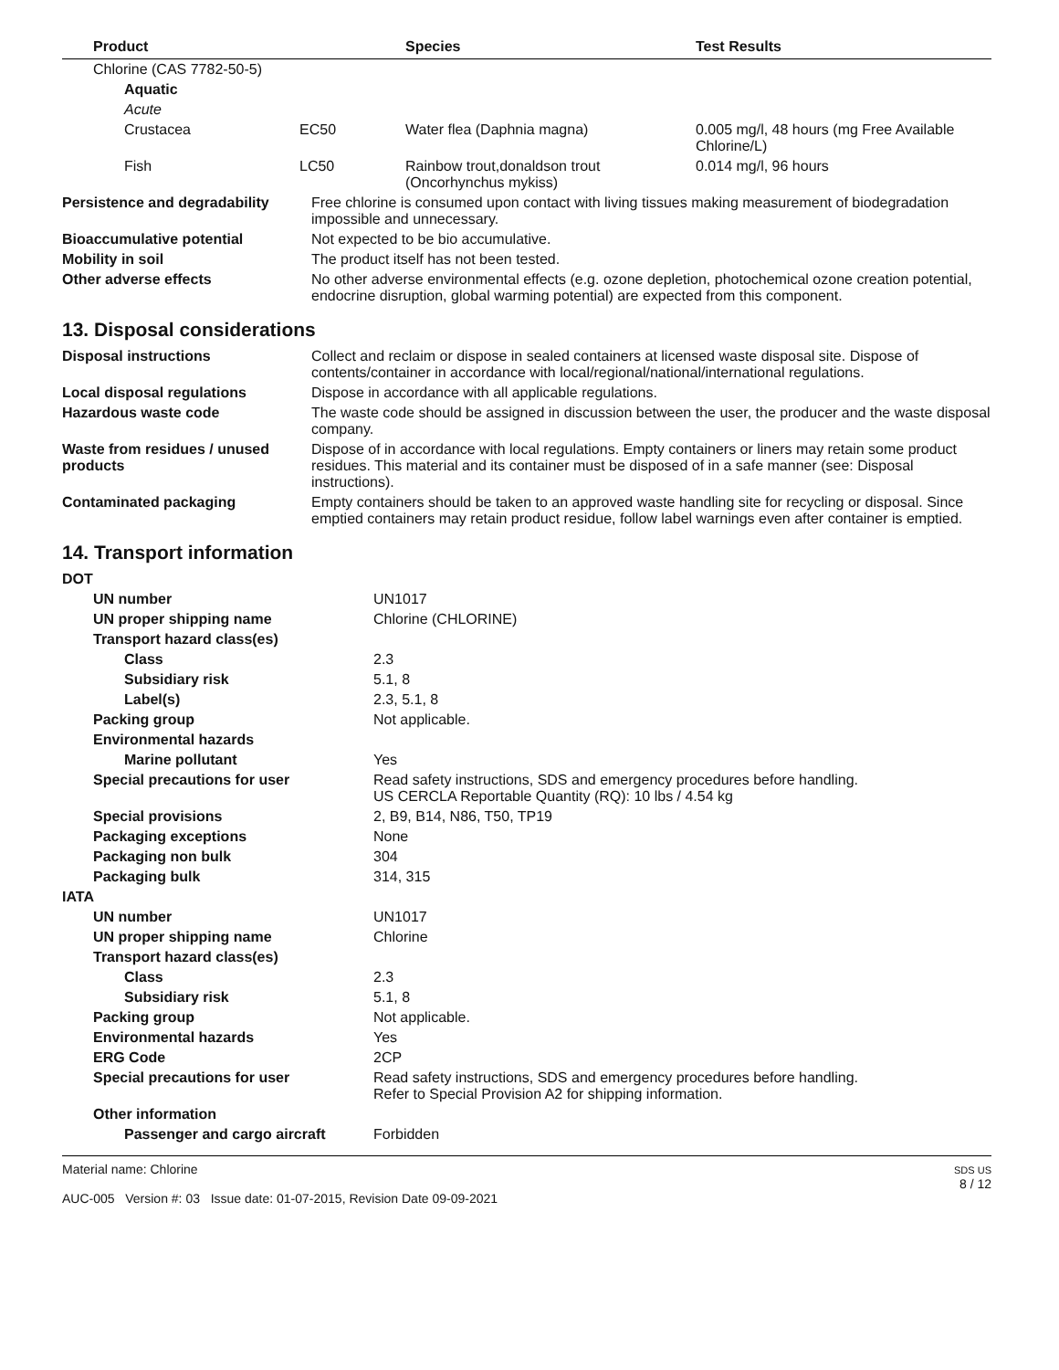| Product | | Species | Test Results |
| --- | --- | --- | --- |
| Chlorine (CAS 7782-50-5) | | | |
| Aquatic | | | |
| Acute | | | |
| Crustacea | EC50 | Water flea (Daphnia magna) | 0.005 mg/l, 48 hours (mg Free Available Chlorine/L) |
| Fish | LC50 | Rainbow trout,donaldson trout (Oncorhynchus mykiss) | 0.014 mg/l, 96 hours |
| Persistence and degradability | Free chlorine is consumed upon contact with living tissues making measurement of biodegradation impossible and unnecessary. |
| Bioaccumulative potential | Not expected to be bio accumulative. |
| Mobility in soil | The product itself has not been tested. |
| Other adverse effects | No other adverse environmental effects (e.g. ozone depletion, photochemical ozone creation potential, endocrine disruption, global warming potential) are expected from this component. |
13. Disposal considerations
| Disposal instructions | Collect and reclaim or dispose in sealed containers at licensed waste disposal site. Dispose of contents/container in accordance with local/regional/national/international regulations. |
| Local disposal regulations | Dispose in accordance with all applicable regulations. |
| Hazardous waste code | The waste code should be assigned in discussion between the user, the producer and the waste disposal company. |
| Waste from residues / unused products | Dispose of in accordance with local regulations. Empty containers or liners may retain some product residues. This material and its container must be disposed of in a safe manner (see: Disposal instructions). |
| Contaminated packaging | Empty containers should be taken to an approved waste handling site for recycling or disposal. Since emptied containers may retain product residue, follow label warnings even after container is emptied. |
14. Transport information
| DOT | |
| UN number | UN1017 |
| UN proper shipping name | Chlorine (CHLORINE) |
| Transport hazard class(es) | |
| Class | 2.3 |
| Subsidiary risk | 5.1, 8 |
| Label(s) | 2.3, 5.1, 8 |
| Packing group | Not applicable. |
| Environmental hazards | |
| Marine pollutant | Yes |
| Special precautions for user | Read safety instructions, SDS and emergency procedures before handling. US CERCLA Reportable Quantity (RQ): 10 lbs / 4.54 kg |
| Special provisions | 2, B9, B14, N86, T50, TP19 |
| Packaging exceptions | None |
| Packaging non bulk | 304 |
| Packaging bulk | 314, 315 |
| IATA | |
| UN number | UN1017 |
| UN proper shipping name | Chlorine |
| Transport hazard class(es) | |
| Class | 2.3 |
| Subsidiary risk | 5.1, 8 |
| Packing group | Not applicable. |
| Environmental hazards | Yes |
| ERG Code | 2CP |
| Special precautions for user | Read safety instructions, SDS and emergency procedures before handling. Refer to Special Provision A2 for shipping information. |
| Other information | |
| Passenger and cargo aircraft | Forbidden |
Material name: Chlorine
AUC-005 Version #: 03 Issue date: 01-07-2015, Revision Date 09-09-2021
SDS US
8 / 12